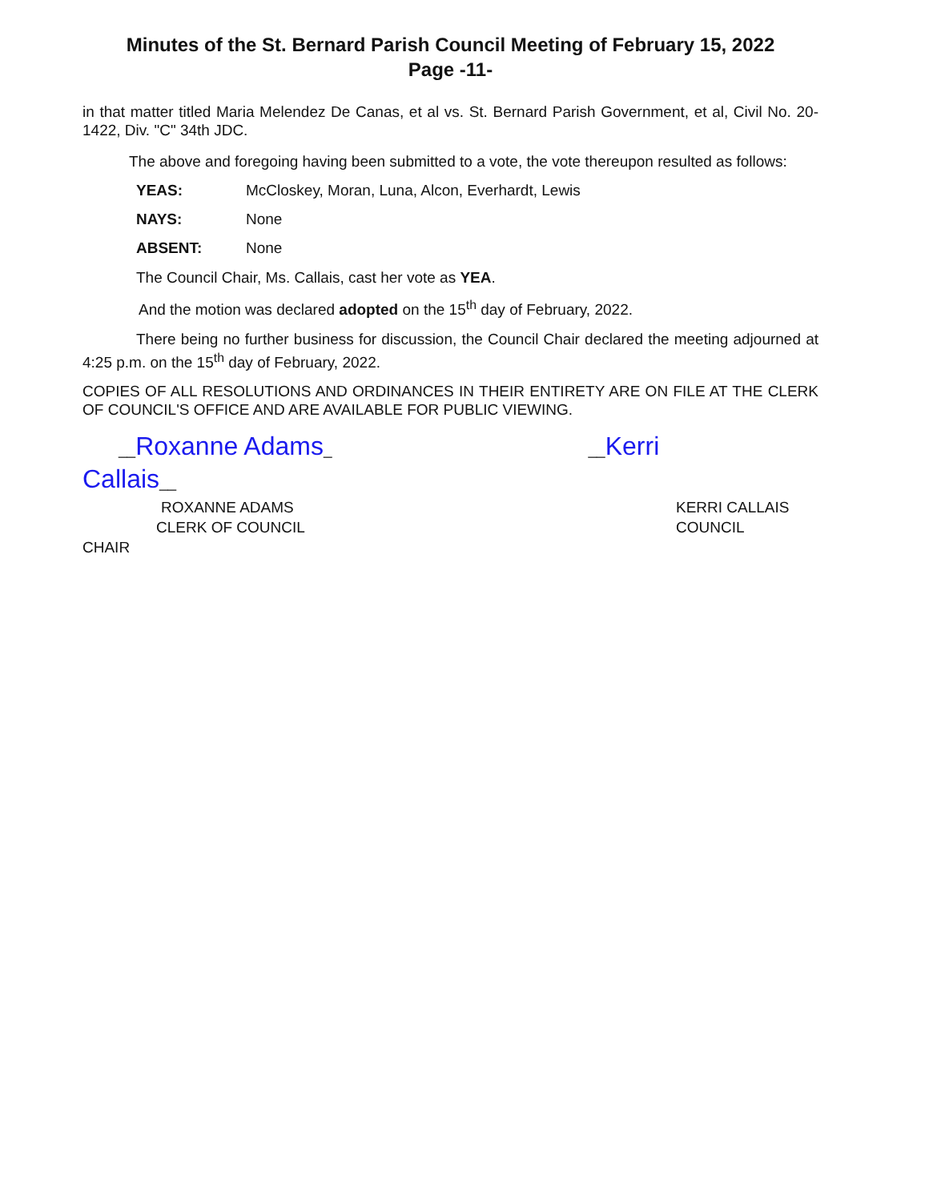Minutes of the St. Bernard Parish Council Meeting of February 15, 2022
Page -11-
in that matter titled Maria Melendez De Canas, et al vs. St. Bernard Parish Government, et al, Civil No. 20-1422, Div. "C" 34th JDC.
The above and foregoing having been submitted to a vote, the vote thereupon resulted as follows:
YEAS: McCloskey, Moran, Luna, Alcon, Everhardt, Lewis
NAYS: None
ABSENT: None
The Council Chair, Ms. Callais, cast her vote as YEA.
And the motion was declared adopted on the 15<sup>th</sup> day of February, 2022.
There being no further business for discussion, the Council Chair declared the meeting adjourned at 4:25 p.m. on the 15<sup>th</sup> day of February, 2022.
COPIES OF ALL RESOLUTIONS AND ORDINANCES IN THEIR ENTIRETY ARE ON FILE AT THE CLERK OF COUNCIL'S OFFICE AND ARE AVAILABLE FOR PUBLIC VIEWING.
__Roxanne Adams_ __Kerri
Callais__
ROXANNE ADAMS KERRI CALLAIS
CLERK OF COUNCIL COUNCIL
CHAIR